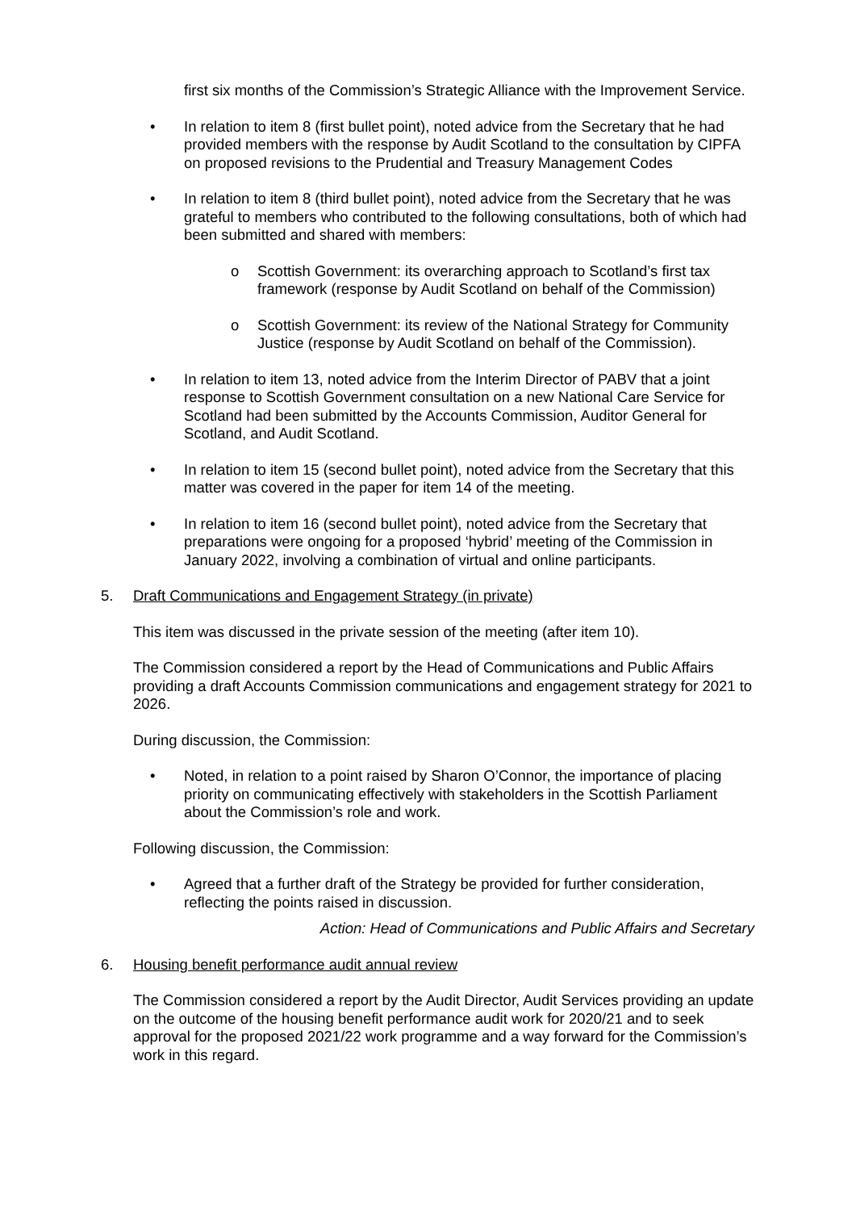first six months of the Commission’s Strategic Alliance with the Improvement Service.
• In relation to item 8 (first bullet point), noted advice from the Secretary that he had provided members with the response by Audit Scotland to the consultation by CIPFA on proposed revisions to the Prudential and Treasury Management Codes
• In relation to item 8 (third bullet point), noted advice from the Secretary that he was grateful to members who contributed to the following consultations, both of which had been submitted and shared with members:
o Scottish Government: its overarching approach to Scotland’s first tax framework (response by Audit Scotland on behalf of the Commission)
o Scottish Government: its review of the National Strategy for Community Justice (response by Audit Scotland on behalf of the Commission).
• In relation to item 13, noted advice from the Interim Director of PABV that a joint response to Scottish Government consultation on a new National Care Service for Scotland had been submitted by the Accounts Commission, Auditor General for Scotland, and Audit Scotland.
• In relation to item 15 (second bullet point), noted advice from the Secretary that this matter was covered in the paper for item 14 of the meeting.
• In relation to item 16 (second bullet point), noted advice from the Secretary that preparations were ongoing for a proposed ‘hybrid’ meeting of the Commission in January 2022, involving a combination of virtual and online participants.
5. Draft Communications and Engagement Strategy (in private)
This item was discussed in the private session of the meeting (after item 10).
The Commission considered a report by the Head of Communications and Public Affairs providing a draft Accounts Commission communications and engagement strategy for 2021 to 2026.
During discussion, the Commission:
• Noted, in relation to a point raised by Sharon O’Connor, the importance of placing priority on communicating effectively with stakeholders in the Scottish Parliament about the Commission’s role and work.
Following discussion, the Commission:
• Agreed that a further draft of the Strategy be provided for further consideration, reflecting the points raised in discussion.
Action: Head of Communications and Public Affairs and Secretary
6. Housing benefit performance audit annual review
The Commission considered a report by the Audit Director, Audit Services providing an update on the outcome of the housing benefit performance audit work for 2020/21 and to seek approval for the proposed 2021/22 work programme and a way forward for the Commission’s work in this regard.